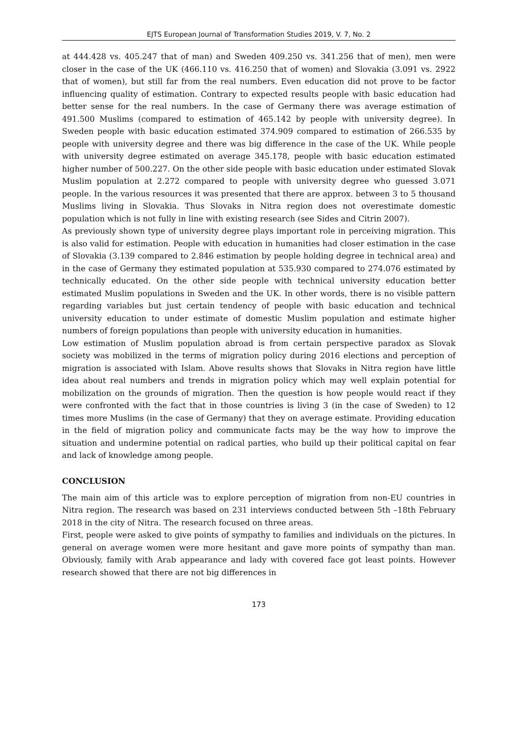EJTS European Journal of Transformation Studies 2019, V. 7, No. 2
at 444.428 vs. 405.247 that of man) and Sweden 409.250 vs. 341.256 that of men), men were closer in the case of the UK (466.110 vs. 416.250 that of women) and Slovakia (3.091 vs. 2922 that of women), but still far from the real numbers. Even education did not prove to be factor influencing quality of estimation. Contrary to expected results people with basic education had better sense for the real numbers. In the case of Germany there was average estimation of 491.500 Muslims (compared to estimation of 465.142 by people with university degree). In Sweden people with basic education estimated 374.909 compared to estimation of 266.535 by people with university degree and there was big difference in the case of the UK. While people with university degree estimated on average 345.178, people with basic education estimated higher number of 500.227. On the other side people with basic education under estimated Slovak Muslim population at 2.272 compared to people with university degree who guessed 3.071 people. In the various resources it was presented that there are approx. between 3 to 5 thousand Muslims living in Slovakia. Thus Slovaks in Nitra region does not overestimate domestic population which is not fully in line with existing research (see Sides and Citrin 2007).
As previously shown type of university degree plays important role in perceiving migration. This is also valid for estimation. People with education in humanities had closer estimation in the case of Slovakia (3.139 compared to 2.846 estimation by people holding degree in technical area) and in the case of Germany they estimated population at 535.930 compared to 274.076 estimated by technically educated. On the other side people with technical university education better estimated Muslim populations in Sweden and the UK. In other words, there is no visible pattern regarding variables but just certain tendency of people with basic education and technical university education to under estimate of domestic Muslim population and estimate higher numbers of foreign populations than people with university education in humanities.
Low estimation of Muslim population abroad is from certain perspective paradox as Slovak society was mobilized in the terms of migration policy during 2016 elections and perception of migration is associated with Islam. Above results shows that Slovaks in Nitra region have little idea about real numbers and trends in migration policy which may well explain potential for mobilization on the grounds of migration. Then the question is how people would react if they were confronted with the fact that in those countries is living 3 (in the case of Sweden) to 12 times more Muslims (in the case of Germany) that they on average estimate. Providing education in the field of migration policy and communicate facts may be the way how to improve the situation and undermine potential on radical parties, who build up their political capital on fear and lack of knowledge among people.
CONCLUSION
The main aim of this article was to explore perception of migration from non-EU countries in Nitra region. The research was based on 231 interviews conducted between 5th –18th February 2018 in the city of Nitra. The research focused on three areas.
First, people were asked to give points of sympathy to families and individuals on the pictures. In general on average women were more hesitant and gave more points of sympathy than man. Obviously, family with Arab appearance and lady with covered face got least points. However research showed that there are not big differences in
173